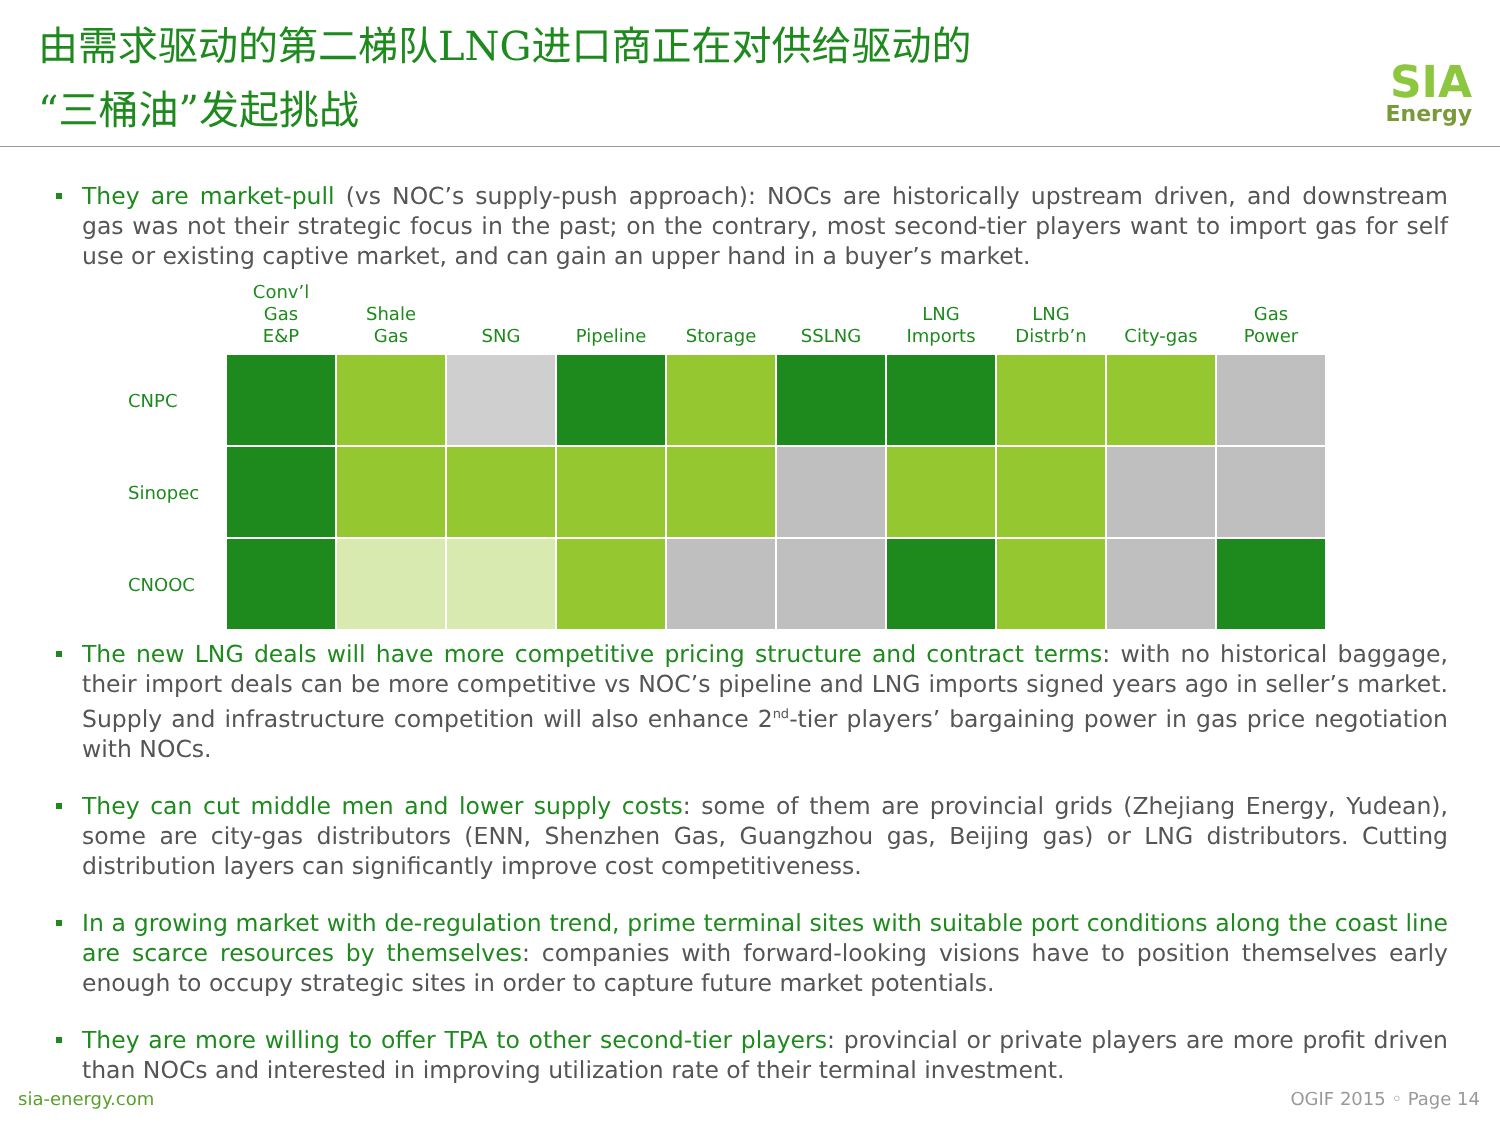由需求驱动的第二梯队LNG进口商正在对供给驱动的
“三桶油”发起挑战
SIA
Energy
They are market-pull (vs NOC’s supply-push approach): NOCs are historically upstream driven, and downstream gas was not their strategic focus in the past; on the contrary, most second-tier players want to import gas for self use or existing captive market, and can gain an upper hand in a buyer’s market.
| | Conv’l Gas E&P | Shale Gas | SNG | Pipeline | Storage | SSLNG | LNG Imports | LNG Distrb’n | City-gas | Gas Power |
| --- | --- | --- | --- | --- | --- | --- | --- | --- | --- | --- |
| CNPC | | | | | | | | | | |
| Sinopec | | | | | | | | | | |
| CNOOC | | | | | | | | | | |
The new LNG deals will have more competitive pricing structure and contract terms: with no historical baggage, their import deals can be more competitive vs NOC’s pipeline and LNG imports signed years ago in seller’s market. Supply and infrastructure competition will also enhance 2<sup>nd</sup>-tier players’ bargaining power in gas price negotiation with NOCs.
They can cut middle men and lower supply costs: some of them are provincial grids (Zhejiang Energy, Yudean), some are city-gas distributors (ENN, Shenzhen Gas, Guangzhou gas, Beijing gas) or LNG distributors. Cutting distribution layers can significantly improve cost competitiveness.
In a growing market with de-regulation trend, prime terminal sites with suitable port conditions along the coast line are scarce resources by themselves: companies with forward-looking visions have to position themselves early enough to occupy strategic sites in order to capture future market potentials.
They are more willing to offer TPA to other second-tier players: provincial or private players are more profit driven than NOCs and interested in improving utilization rate of their terminal investment.
sia-energy.com OGIF 2015 ◦ Page 14